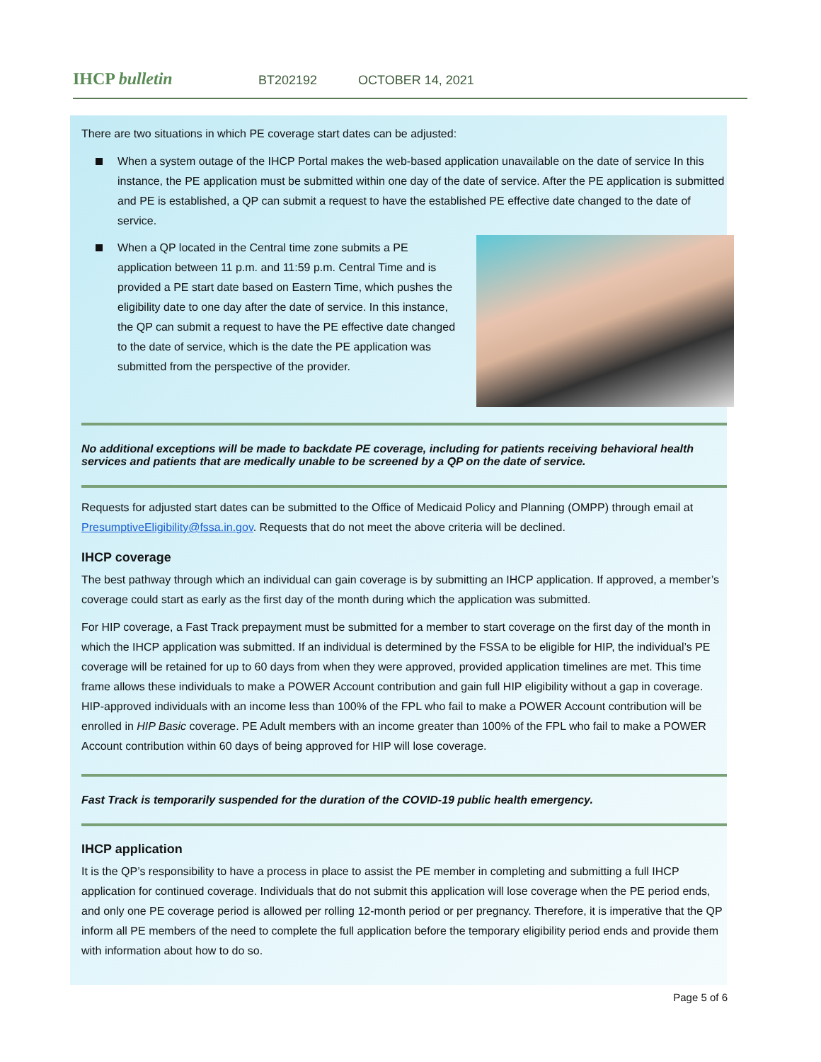IHCP bulletin
BT202192 OCTOBER 14, 2021
There are two situations in which PE coverage start dates can be adjusted:
When a system outage of the IHCP Portal makes the web-based application unavailable on the date of service In this instance, the PE application must be submitted within one day of the date of service. After the PE application is submitted and PE is established, a QP can submit a request to have the established PE effective date changed to the date of service.
When a QP located in the Central time zone submits a PE application between 11 p.m. and 11:59 p.m. Central Time and is provided a PE start date based on Eastern Time, which pushes the eligibility date to one day after the date of service. In this instance, the QP can submit a request to have the PE effective date changed to the date of service, which is the date the PE application was submitted from the perspective of the provider.
No additional exceptions will be made to backdate PE coverage, including for patients receiving behavioral health services and patients that are medically unable to be screened by a QP on the date of service.
Requests for adjusted start dates can be submitted to the Office of Medicaid Policy and Planning (OMPP) through email at PresumptiveEligibility@fssa.in.gov. Requests that do not meet the above criteria will be declined.
IHCP coverage
The best pathway through which an individual can gain coverage is by submitting an IHCP application. If approved, a member’s coverage could start as early as the first day of the month during which the application was submitted.
For HIP coverage, a Fast Track prepayment must be submitted for a member to start coverage on the first day of the month in which the IHCP application was submitted. If an individual is determined by the FSSA to be eligible for HIP, the individual’s PE coverage will be retained for up to 60 days from when they were approved, provided application timelines are met. This time frame allows these individuals to make a POWER Account contribution and gain full HIP eligibility without a gap in coverage. HIP-approved individuals with an income less than 100% of the FPL who fail to make a POWER Account contribution will be enrolled in HIP Basic coverage. PE Adult members with an income greater than 100% of the FPL who fail to make a POWER Account contribution within 60 days of being approved for HIP will lose coverage.
Fast Track is temporarily suspended for the duration of the COVID-19 public health emergency.
IHCP application
It is the QP’s responsibility to have a process in place to assist the PE member in completing and submitting a full IHCP application for continued coverage. Individuals that do not submit this application will lose coverage when the PE period ends, and only one PE coverage period is allowed per rolling 12-month period or per pregnancy. Therefore, it is imperative that the QP inform all PE members of the need to complete the full application before the temporary eligibility period ends and provide them with information about how to do so.
Page 5 of 6